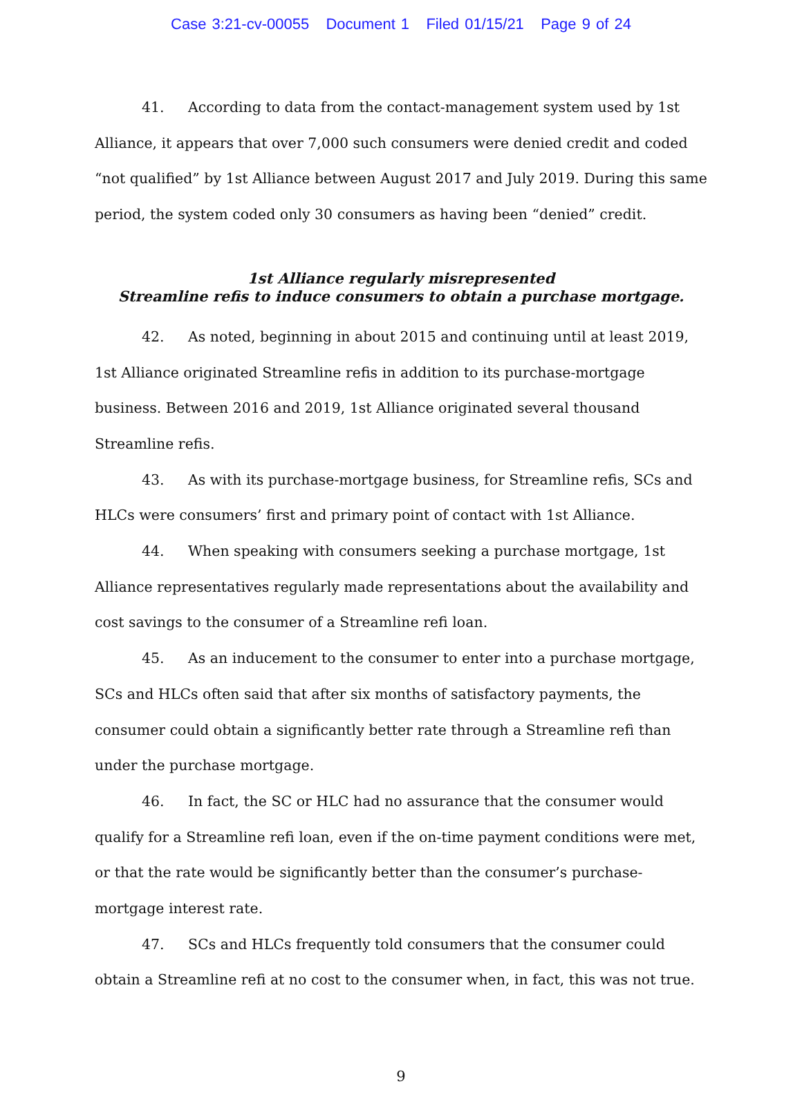Case 3:21-cv-00055 Document 1 Filed 01/15/21 Page 9 of 24
41. According to data from the contact-management system used by 1st Alliance, it appears that over 7,000 such consumers were denied credit and coded “not qualified” by 1st Alliance between August 2017 and July 2019. During this same period, the system coded only 30 consumers as having been “denied” credit.
1st Alliance regularly misrepresented
Streamline refis to induce consumers to obtain a purchase mortgage.
42. As noted, beginning in about 2015 and continuing until at least 2019, 1st Alliance originated Streamline refis in addition to its purchase-mortgage business. Between 2016 and 2019, 1st Alliance originated several thousand Streamline refis.
43. As with its purchase-mortgage business, for Streamline refis, SCs and HLCs were consumers’ first and primary point of contact with 1st Alliance.
44. When speaking with consumers seeking a purchase mortgage, 1st Alliance representatives regularly made representations about the availability and cost savings to the consumer of a Streamline refi loan.
45. As an inducement to the consumer to enter into a purchase mortgage, SCs and HLCs often said that after six months of satisfactory payments, the consumer could obtain a significantly better rate through a Streamline refi than under the purchase mortgage.
46. In fact, the SC or HLC had no assurance that the consumer would qualify for a Streamline refi loan, even if the on-time payment conditions were met, or that the rate would be significantly better than the consumer’s purchase-mortgage interest rate.
47. SCs and HLCs frequently told consumers that the consumer could obtain a Streamline refi at no cost to the consumer when, in fact, this was not true.
9